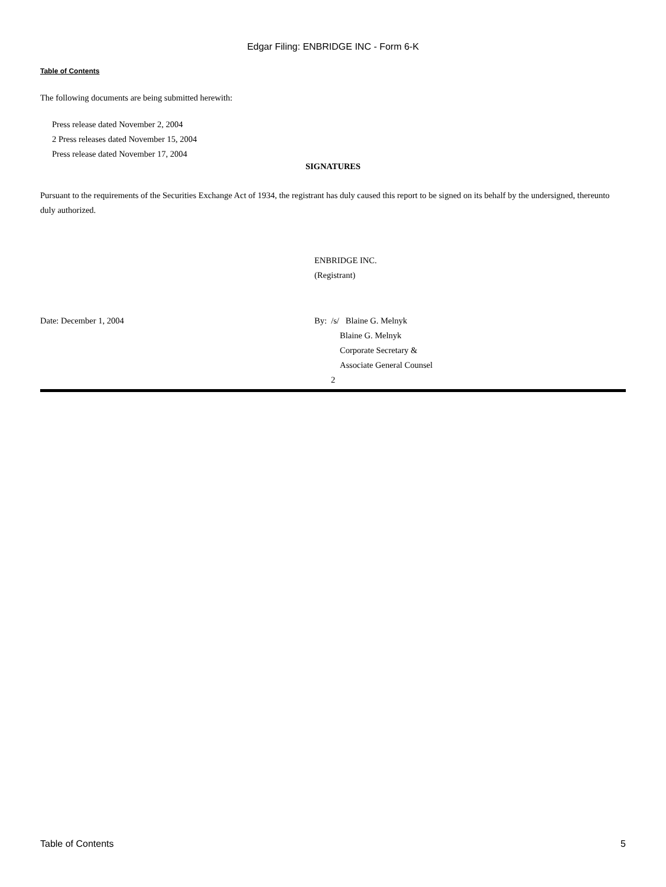Edgar Filing: ENBRIDGE INC - Form 6-K
Table of Contents
The following documents are being submitted herewith:
Press release dated November 2, 2004
2 Press releases dated November 15, 2004
Press release dated November 17, 2004
SIGNATURES
Pursuant to the requirements of the Securities Exchange Act of 1934, the registrant has duly caused this report to be signed on its behalf by the undersigned, thereunto duly authorized.
ENBRIDGE INC.
(Registrant)
Date: December 1, 2004 By: /s/ Blaine G. Melnyk
Blaine G. Melnyk
Corporate Secretary &
Associate General Counsel
2
Table of Contents 5